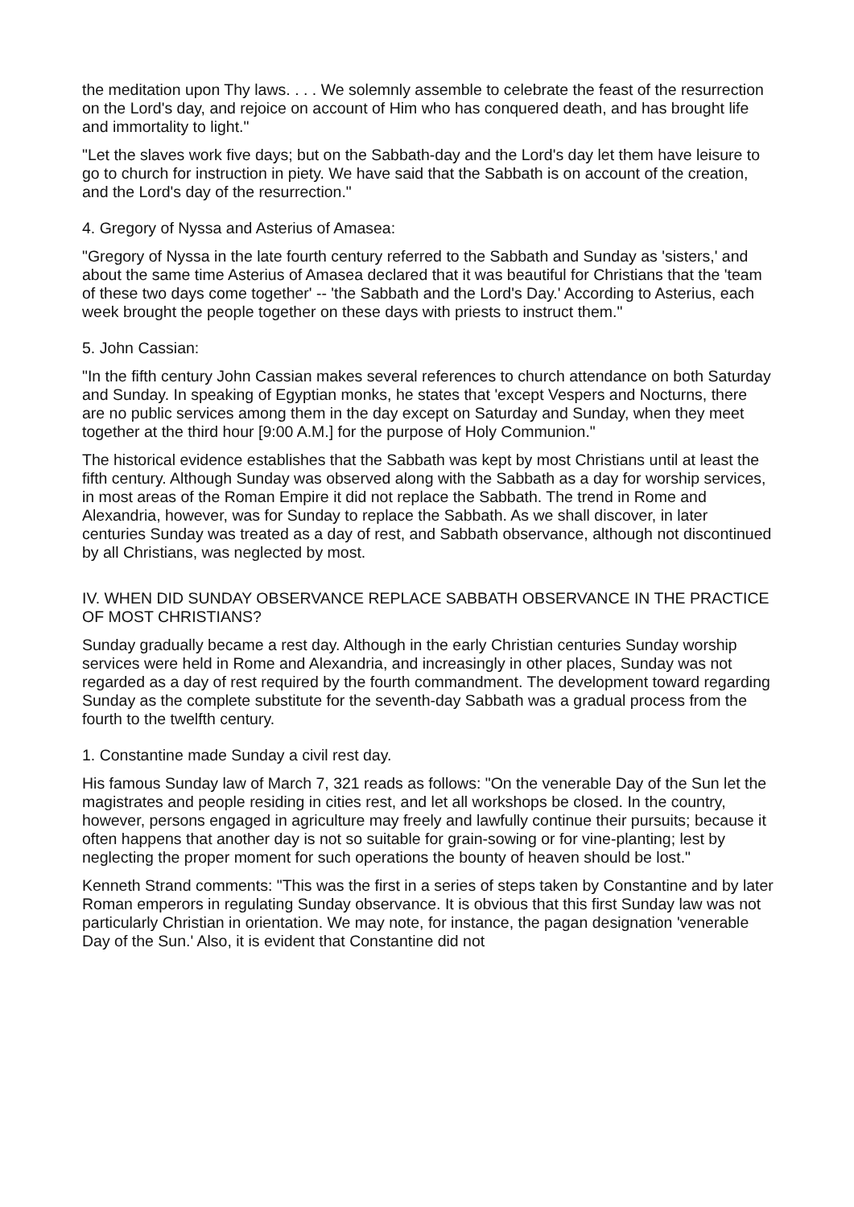the meditation upon Thy laws. . . . We solemnly assemble to celebrate the feast of the resurrection on the Lord's day, and rejoice on account of Him who has conquered death, and has brought life and immortality to light."
"Let the slaves work five days; but on the Sabbath-day and the Lord's day let them have leisure to go to church for instruction in piety. We have said that the Sabbath is on account of the creation, and the Lord's day of the resurrection."
4. Gregory of Nyssa and Asterius of Amasea:
"Gregory of Nyssa in the late fourth century referred to the Sabbath and Sunday as 'sisters,' and about the same time Asterius of Amasea declared that it was beautiful for Christians that the 'team of these two days come together' -- 'the Sabbath and the Lord's Day.' According to Asterius, each week brought the people together on these days with priests to instruct them."
5. John Cassian:
"In the fifth century John Cassian makes several references to church attendance on both Saturday and Sunday. In speaking of Egyptian monks, he states that 'except Vespers and Nocturns, there are no public services among them in the day except on Saturday and Sunday, when they meet together at the third hour [9:00 A.M.] for the purpose of Holy Communion."
The historical evidence establishes that the Sabbath was kept by most Christians until at least the fifth century. Although Sunday was observed along with the Sabbath as a day for worship services, in most areas of the Roman Empire it did not replace the Sabbath. The trend in Rome and Alexandria, however, was for Sunday to replace the Sabbath. As we shall discover, in later centuries Sunday was treated as a day of rest, and Sabbath observance, although not discontinued by all Christians, was neglected by most.
IV. WHEN DID SUNDAY OBSERVANCE REPLACE SABBATH OBSERVANCE IN THE PRACTICE OF MOST CHRISTIANS?
Sunday gradually became a rest day. Although in the early Christian centuries Sunday worship services were held in Rome and Alexandria, and increasingly in other places, Sunday was not regarded as a day of rest required by the fourth commandment. The development toward regarding Sunday as the complete substitute for the seventh-day Sabbath was a gradual process from the fourth to the twelfth century.
1. Constantine made Sunday a civil rest day.
His famous Sunday law of March 7, 321 reads as follows: "On the venerable Day of the Sun let the magistrates and people residing in cities rest, and let all workshops be closed. In the country, however, persons engaged in agriculture may freely and lawfully continue their pursuits; because it often happens that another day is not so suitable for grain-sowing or for vine-planting; lest by neglecting the proper moment for such operations the bounty of heaven should be lost."
Kenneth Strand comments: "This was the first in a series of steps taken by Constantine and by later Roman emperors in regulating Sunday observance. It is obvious that this first Sunday law was not particularly Christian in orientation. We may note, for instance, the pagan designation 'venerable Day of the Sun.' Also, it is evident that Constantine did not